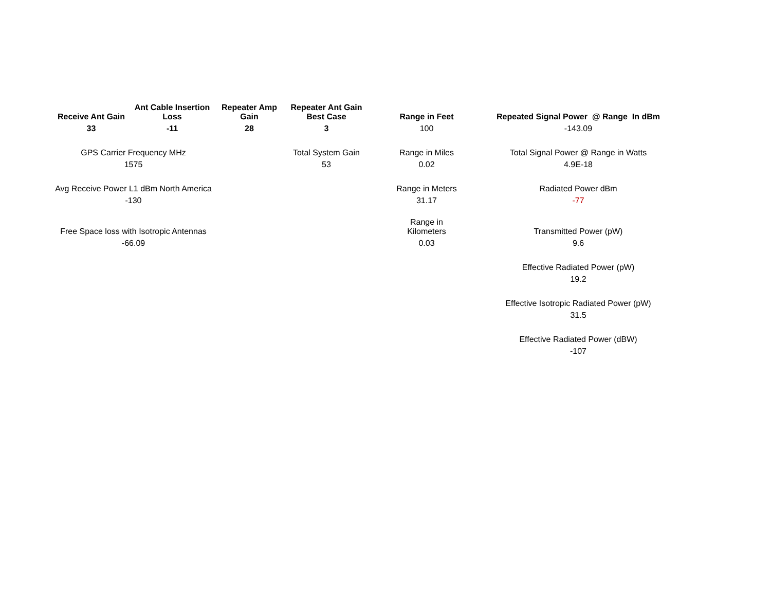| Receive Ant Gain | Ant Cable Insertion Loss | Repeater Amp Gain | Repeater Ant Gain Best Case | | Range in Feet | | Repeated Signal Power @ Range In dBm |
| 33 | -11 | 28 | 3 | | 100 | | -143.09 |
| GPS Carrier Frequency MHz | | | Total System Gain | | Range in Miles | | Total Signal Power @ Range in Watts |
| 1575 | | | 53 | | 0.02 | | 4.9E-18 |
| Avg Receive Power L1 dBm North America | | | | | Range in Meters | | Radiated Power dBm |
| -130 | | | | | 31.17 | | -77 |
| Free Space loss with Isotropic Antennas | | | | | Range in Kilometers | | Transmitted Power (pW) |
| -66.09 | | | | | 0.03 | | 9.6 |
| | | | | | | | Effective Radiated Power (pW) |
| | | | | | | | 19.2 |
| | | | | | | | Effective Isotropic Radiated Power (pW) |
| | | | | | | | 31.5 |
| | | | | | | | Effective Radiated Power (dBW) |
| | | | | | | | -107 |